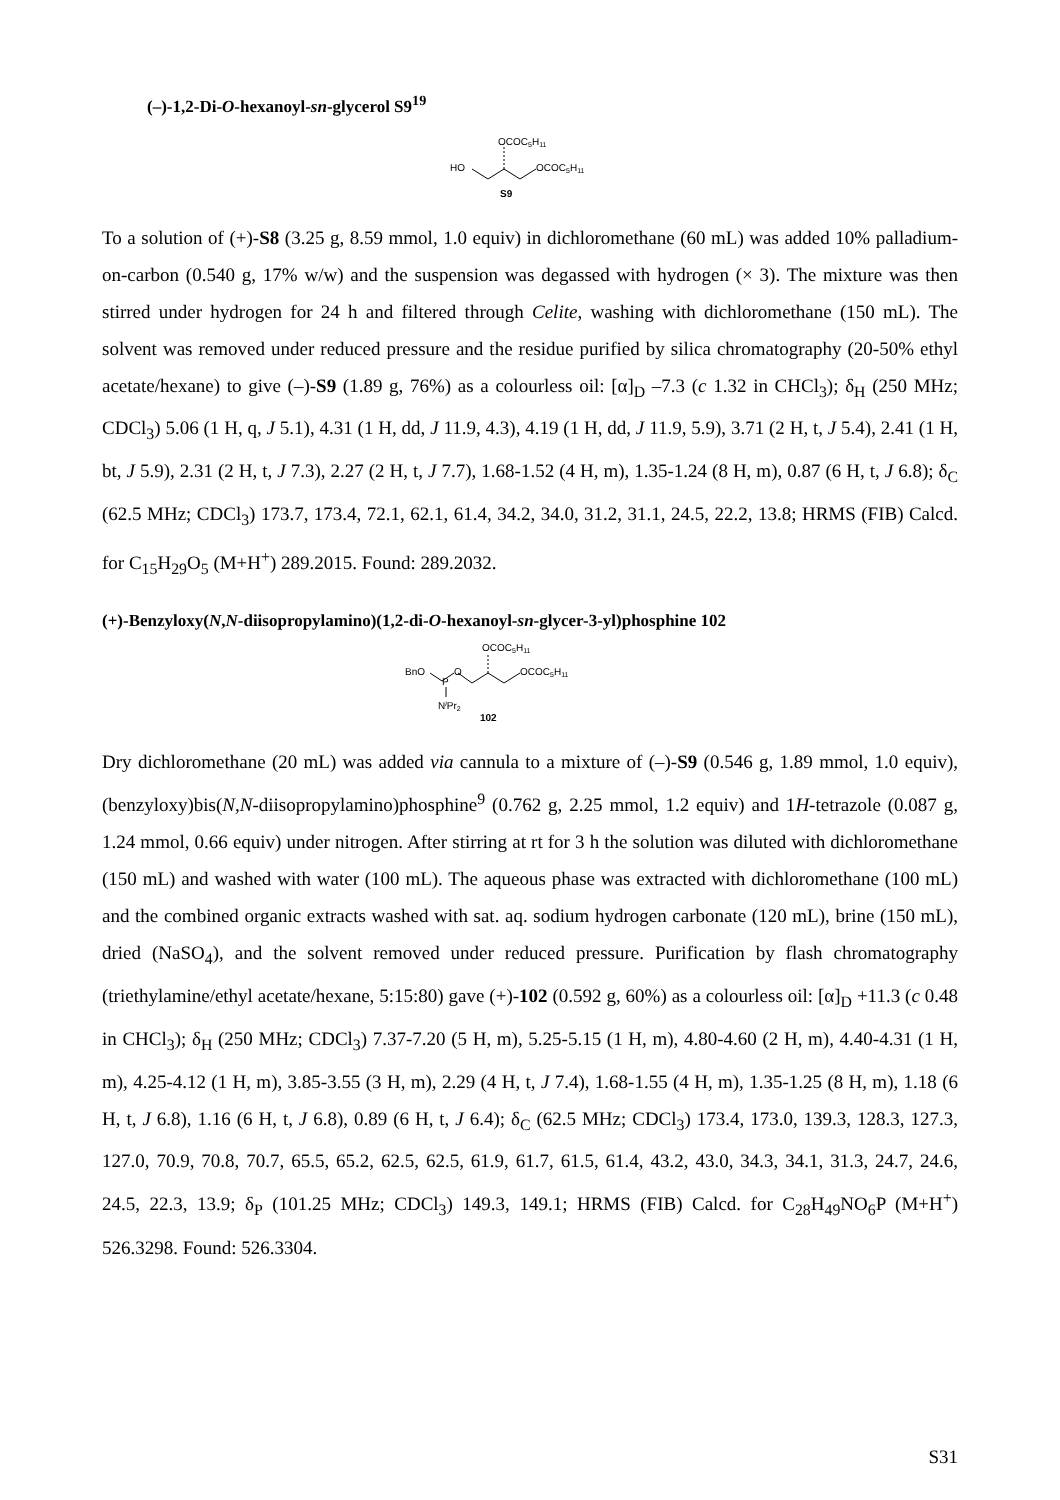(–)-1,2-Di-O-hexanoyl-sn-glycerol S9<sup>19</sup>
HO
OCOC5H11
OCOC5H11
S9
To a solution of (+)-S8 (3.25 g, 8.59 mmol, 1.0 equiv) in dichloromethane (60 mL) was added 10% palladium-on-carbon (0.540 g, 17% w/w) and the suspension was degassed with hydrogen (× 3). The mixture was then stirred under hydrogen for 24 h and filtered through Celite, washing with dichloromethane (150 mL). The solvent was removed under reduced pressure and the residue purified by silica chromatography (20-50% ethyl acetate/hexane) to give (–)-S9 (1.89 g, 76%) as a colourless oil: [α]<sub>D</sub> –7.3 (c 1.32 in CHCl<sub>3</sub>); δ<sub>H</sub> (250 MHz; CDCl<sub>3</sub>) 5.06 (1 H, q, J 5.1), 4.31 (1 H, dd, J 11.9, 4.3), 4.19 (1 H, dd, J 11.9, 5.9), 3.71 (2 H, t, J 5.4), 2.41 (1 H, bt, J 5.9), 2.31 (2 H, t, J 7.3), 2.27 (2 H, t, J 7.7), 1.68-1.52 (4 H, m), 1.35-1.24 (8 H, m), 0.87 (6 H, t, J 6.8); δ<sub>C</sub> (62.5 MHz; CDCl<sub>3</sub>) 173.7, 173.4, 72.1, 62.1, 61.4, 34.2, 34.0, 31.2, 31.1, 24.5, 22.2, 13.8; HRMS (FIB) Calcd. for C<sub>15</sub>H<sub>29</sub>O<sub>5</sub> (M+H<sup>+</sup>) 289.2015. Found: 289.2032.
(+)-Benzyloxy(N,N-diisopropylamino)(1,2-di-O-hexanoyl-sn-glycer-3-yl)phosphine 102
BnO
P
O
OCOC5H11
OCOC5H11
NiPr2
102
Dry dichloromethane (20 mL) was added via cannula to a mixture of (–)-S9 (0.546 g, 1.89 mmol, 1.0 equiv), (benzyloxy)bis(N,N-diisopropylamino)phosphine<sup>9</sup> (0.762 g, 2.25 mmol, 1.2 equiv) and 1H-tetrazole (0.087 g, 1.24 mmol, 0.66 equiv) under nitrogen. After stirring at rt for 3 h the solution was diluted with dichloromethane (150 mL) and washed with water (100 mL). The aqueous phase was extracted with dichloromethane (100 mL) and the combined organic extracts washed with sat. aq. sodium hydrogen carbonate (120 mL), brine (150 mL), dried (NaSO<sub>4</sub>), and the solvent removed under reduced pressure. Purification by flash chromatography (triethylamine/ethyl acetate/hexane, 5:15:80) gave (+)-102 (0.592 g, 60%) as a colourless oil: [α]<sub>D</sub> +11.3 (c 0.48 in CHCl<sub>3</sub>); δ<sub>H</sub> (250 MHz; CDCl<sub>3</sub>) 7.37-7.20 (5 H, m), 5.25-5.15 (1 H, m), 4.80-4.60 (2 H, m), 4.40-4.31 (1 H, m), 4.25-4.12 (1 H, m), 3.85-3.55 (3 H, m), 2.29 (4 H, t, J 7.4), 1.68-1.55 (4 H, m), 1.35-1.25 (8 H, m), 1.18 (6 H, t, J 6.8), 1.16 (6 H, t, J 6.8), 0.89 (6 H, t, J 6.4); δ<sub>C</sub> (62.5 MHz; CDCl<sub>3</sub>) 173.4, 173.0, 139.3, 128.3, 127.3, 127.0, 70.9, 70.8, 70.7, 65.5, 65.2, 62.5, 62.5, 61.9, 61.7, 61.5, 61.4, 43.2, 43.0, 34.3, 34.1, 31.3, 24.7, 24.6, 24.5, 22.3, 13.9; δ<sub>P</sub> (101.25 MHz; CDCl<sub>3</sub>) 149.3, 149.1; HRMS (FIB) Calcd. for C<sub>28</sub>H<sub>49</sub>NO<sub>6</sub>P (M+H<sup>+</sup>) 526.3298. Found: 526.3304.
S31